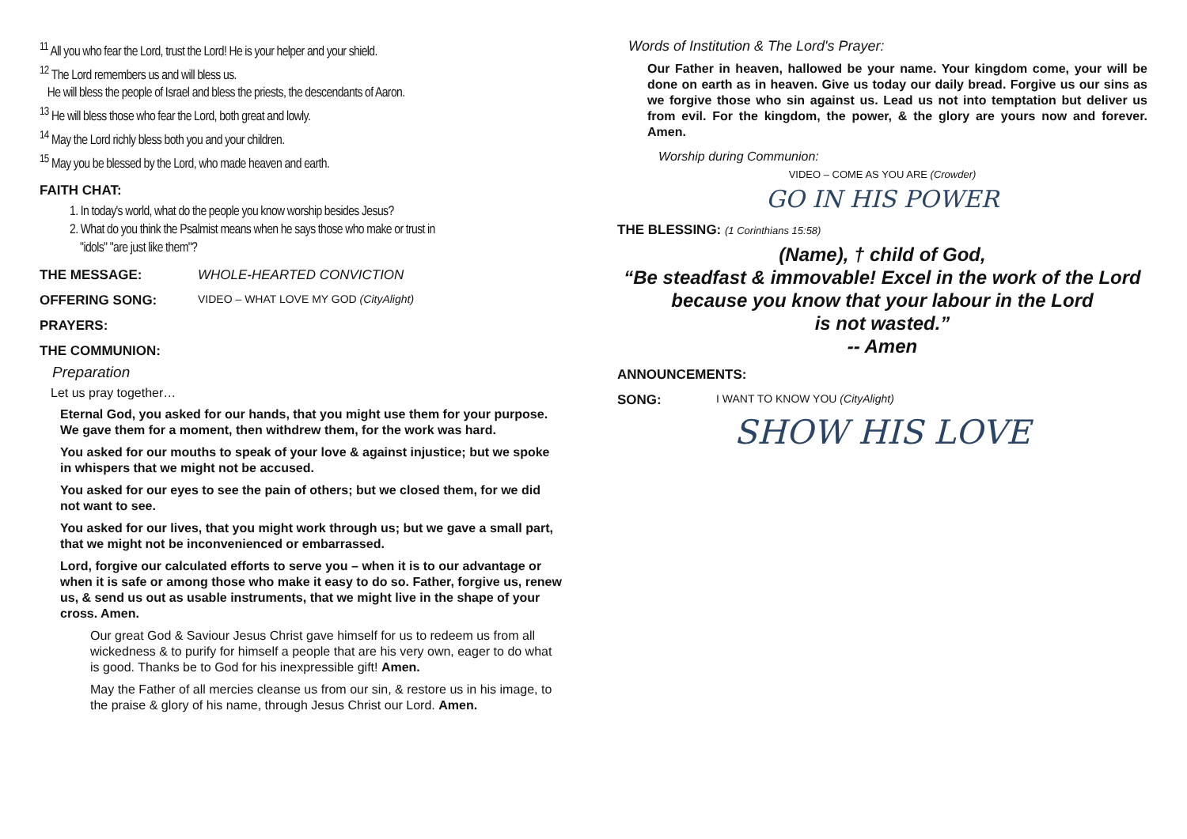<sup>11</sup> All you who fear the Lord, trust the Lord! He is your helper and your shield.
<sup>12</sup> The Lord remembers us and will bless us.
He will bless the people of Israel and bless the priests, the descendants of Aaron.
<sup>13</sup> He will bless those who fear the Lord, both great and lowly.
<sup>14</sup> May the Lord richly bless both you and your children.
<sup>15</sup> May you be blessed by the Lord, who made heaven and earth.
FAITH CHAT:
1. In today's world, what do the people you know worship besides Jesus?
2. What do you think the Psalmist means when he says those who make or trust in
"idols" "are just like them"?
THE MESSAGE: WHOLE-HEARTED CONVICTION
OFFERING SONG: VIDEO – WHAT LOVE MY GOD (CityAlight)
PRAYERS:
THE COMMUNION:
Preparation
Let us pray together…
Eternal God, you asked for our hands, that you might use them for your purpose. We gave them for a moment, then withdrew them, for the work was hard.
You asked for our mouths to speak of your love & against injustice; but we spoke in whispers that we might not be accused.
You asked for our eyes to see the pain of others; but we closed them, for we did not want to see.
You asked for our lives, that you might work through us; but we gave a small part, that we might not be inconvenienced or embarrassed.
Lord, forgive our calculated efforts to serve you – when it is to our advantage or when it is safe or among those who make it easy to do so. Father, forgive us, renew us, & send us out as usable instruments, that we might live in the shape of your cross. Amen.
Our great God & Saviour Jesus Christ gave himself for us to redeem us from all wickedness & to purify for himself a people that are his very own, eager to do what is good. Thanks be to God for his inexpressible gift! Amen.
May the Father of all mercies cleanse us from our sin, & restore us in his image, to the praise & glory of his name, through Jesus Christ our Lord. Amen.
Words of Institution & The Lord's Prayer:
Our Father in heaven, hallowed be your name. Your kingdom come, your will be done on earth as in heaven. Give us today our daily bread. Forgive us our sins as we forgive those who sin against us. Lead us not into temptation but deliver us from evil. For the kingdom, the power, & the glory are yours now and forever. Amen.
Worship during Communion:
VIDEO – COME AS YOU ARE (Crowder)
GO IN HIS POWER
THE BLESSING: (1 Corinthians 15:58)
(Name), † child of God,
“Be steadfast & immovable! Excel in the work of the Lord
because you know that your labour in the Lord
is not wasted.”
-- Amen
ANNOUNCEMENTS:
SONG: I WANT TO KNOW YOU (CityAlight)
SHOW HIS LOVE